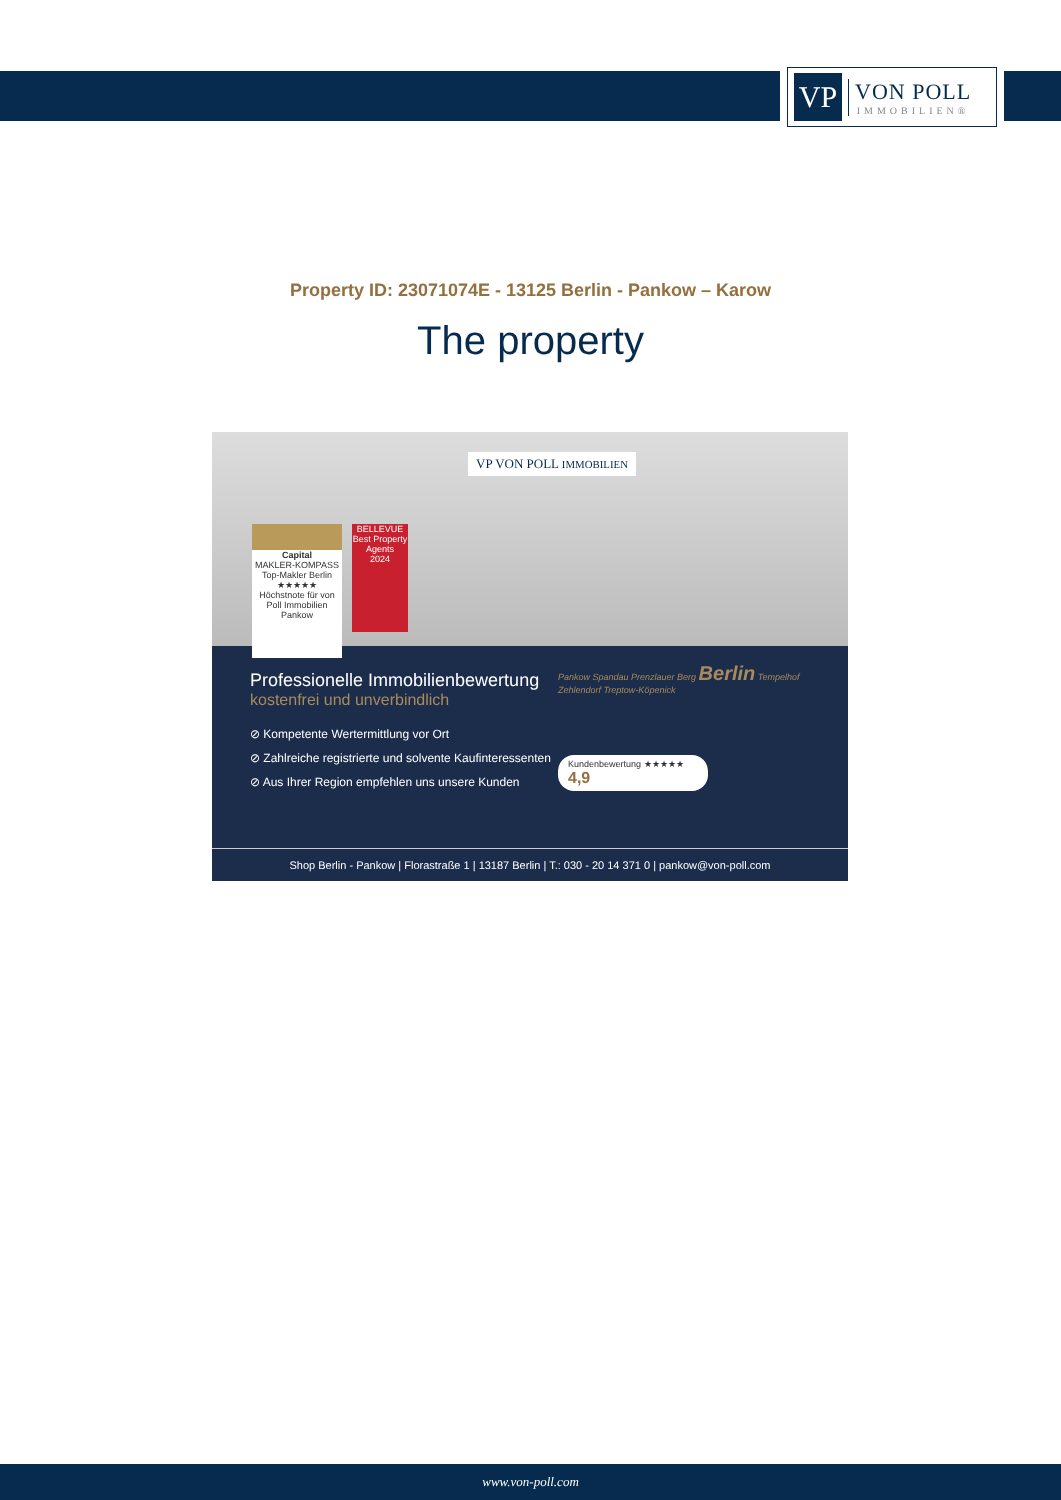VP
VON POLL
IMMOBILIEN®
Property ID: 23071074E - 13125 Berlin - Pankow – Karow
The property
VP VON POLL IMMOBILIEN
Capital
MAKLER-KOMPASS
Top-Makler Berlin
★★★★★
Höchstnote für von Poll Immobilien Pankow
BELLEVUE
Best Property Agents
2024
Professionelle Immobilienbewertung
kostenfrei und unverbindlich
⊘ Kompetente Wertermittlung vor Ort
⊘ Zahlreiche registrierte und solvente Kaufinteressenten
⊘ Aus Ihrer Region empfehlen uns unsere Kunden
Pankow Spandau Prenzlauer Berg Berlin Tempelhof Zehlendorf Treptow-Köpenick
Kundenbewertung ★★★★★ 4,9
Shop Berlin - Pankow | Florastraße 1 | 13187 Berlin | T.: 030 - 20 14 371 0 | pankow@von-poll.com
www.von-poll.com